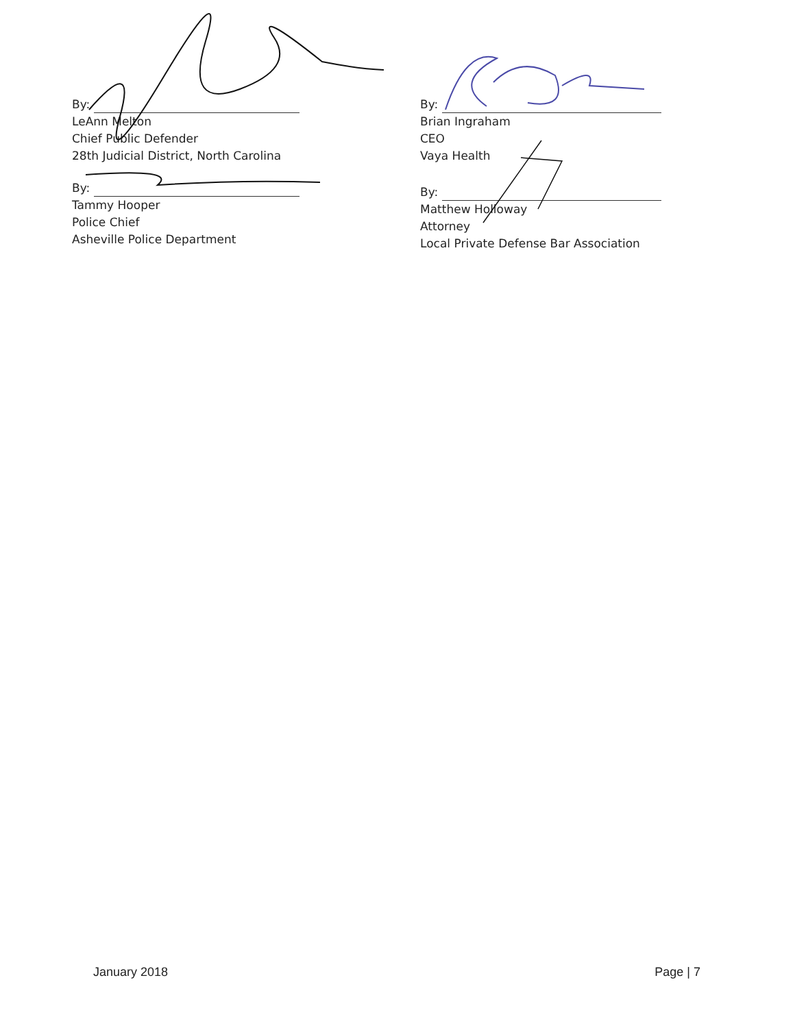By:
LeAnn Melton
Chief Public Defender
28th Judicial District, North Carolina
By:
Tammy Hooper
Police Chief
Asheville Police Department
By:
Brian Ingraham
CEO
Vaya Health
By:
Matthew Holloway
Attorney
Local Private Defense Bar Association
January 2018 Page | 7